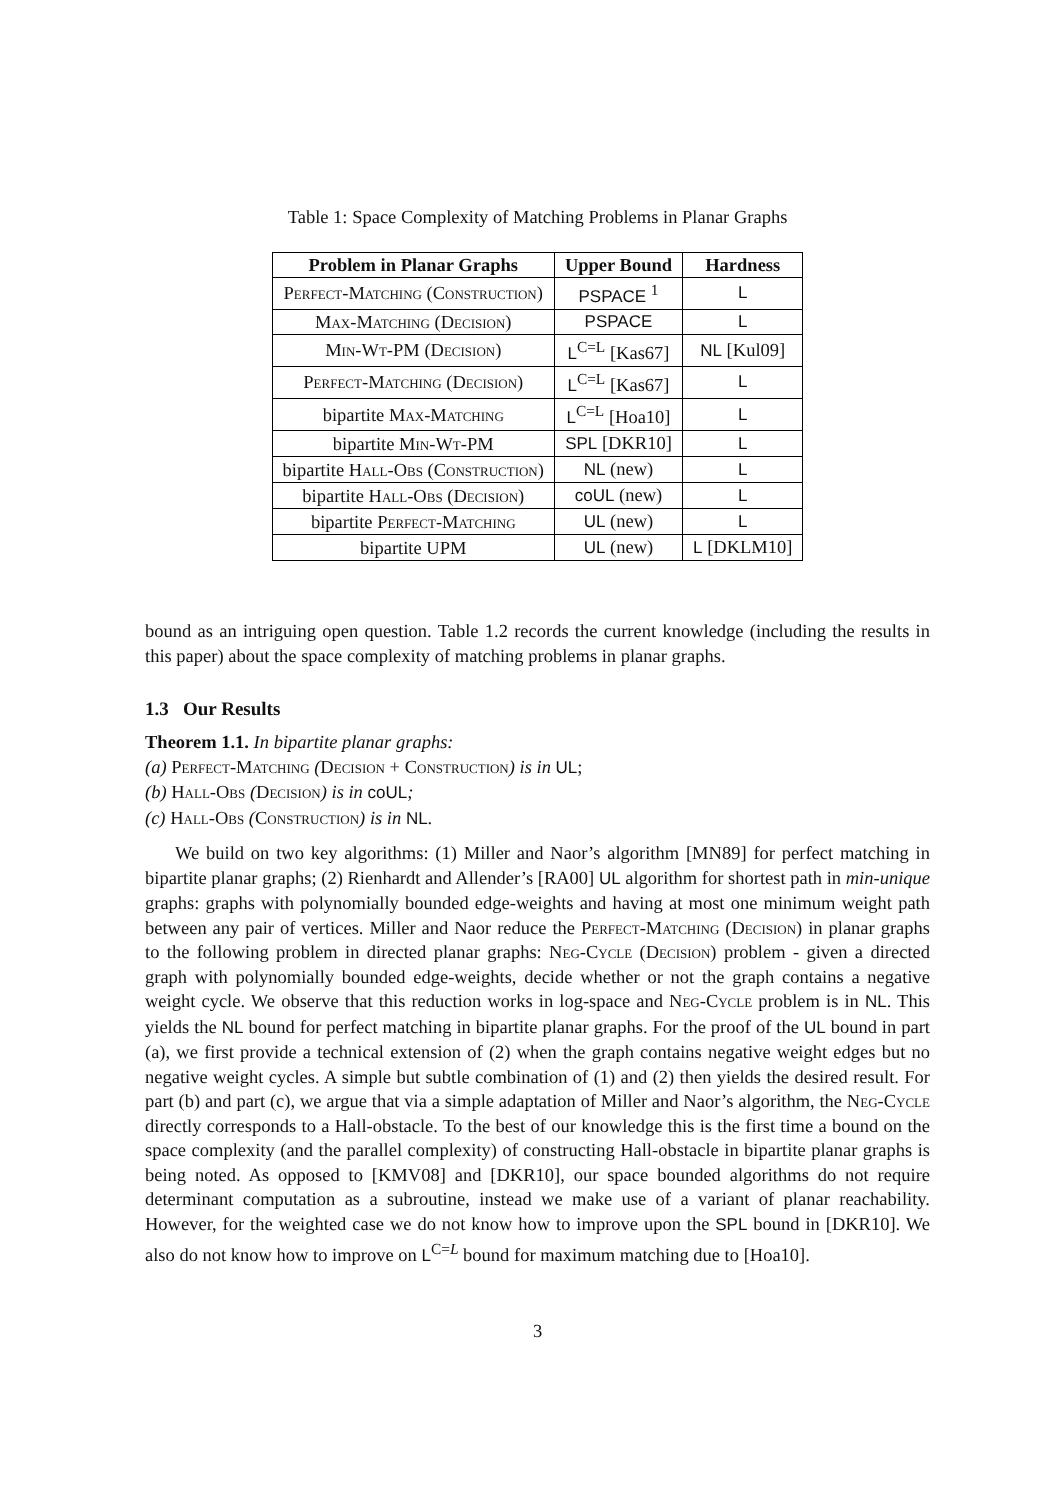Table 1: Space Complexity of Matching Problems in Planar Graphs
| Problem in Planar Graphs | Upper Bound | Hardness |
| --- | --- | --- |
| Perfect-Matching (Construction) | PSPACE <sup>1</sup> | L |
| Max-Matching (Decision) | PSPACE | L |
| Min-Wt-PM (Decision) | L<sup>C=L</sup> [Kas67] | NL [Kul09] |
| Perfect-Matching (Decision) | L<sup>C=L</sup> [Kas67] | L |
| bipartite Max-Matching | L<sup>C=L</sup> [Hoa10] | L |
| bipartite Min-Wt-PM | SPL [DKR10] | L |
| bipartite Hall-Obs (Construction) | NL (new) | L |
| bipartite Hall-Obs (Decision) | coUL (new) | L |
| bipartite Perfect-Matching | UL (new) | L |
| bipartite UPM | UL (new) | L [DKLM10] |
bound as an intriguing open question. Table 1.2 records the current knowledge (including the results in this paper) about the space complexity of matching problems in planar graphs.
1.3 Our Results
Theorem 1.1. In bipartite planar graphs:
(a) Perfect-Matching (Decision + Construction) is in UL;
(b) Hall-Obs (Decision) is in coUL;
(c) Hall-Obs (Construction) is in NL.
We build on two key algorithms: (1) Miller and Naor’s algorithm [MN89] for perfect matching in bipartite planar graphs; (2) Rienhardt and Allender’s [RA00] UL algorithm for shortest path in min-unique graphs: graphs with polynomially bounded edge-weights and having at most one minimum weight path between any pair of vertices. Miller and Naor reduce the Perfect-Matching (Decision) in planar graphs to the following problem in directed planar graphs: Neg-Cycle (Decision) problem - given a directed graph with polynomially bounded edge-weights, decide whether or not the graph contains a negative weight cycle. We observe that this reduction works in log-space and Neg-Cycle problem is in NL. This yields the NL bound for perfect matching in bipartite planar graphs. For the proof of the UL bound in part (a), we first provide a technical extension of (2) when the graph contains negative weight edges but no negative weight cycles. A simple but subtle combination of (1) and (2) then yields the desired result. For part (b) and part (c), we argue that via a simple adaptation of Miller and Naor’s algorithm, the Neg-Cycle directly corresponds to a Hall-obstacle. To the best of our knowledge this is the first time a bound on the space complexity (and the parallel complexity) of constructing Hall-obstacle in bipartite planar graphs is being noted. As opposed to [KMV08] and [DKR10], our space bounded algorithms do not require determinant computation as a subroutine, instead we make use of a variant of planar reachability. However, for the weighted case we do not know how to improve upon the SPL bound in [DKR10]. We also do not know how to improve on L<sup>C=L</sup> bound for maximum matching due to [Hoa10].
3